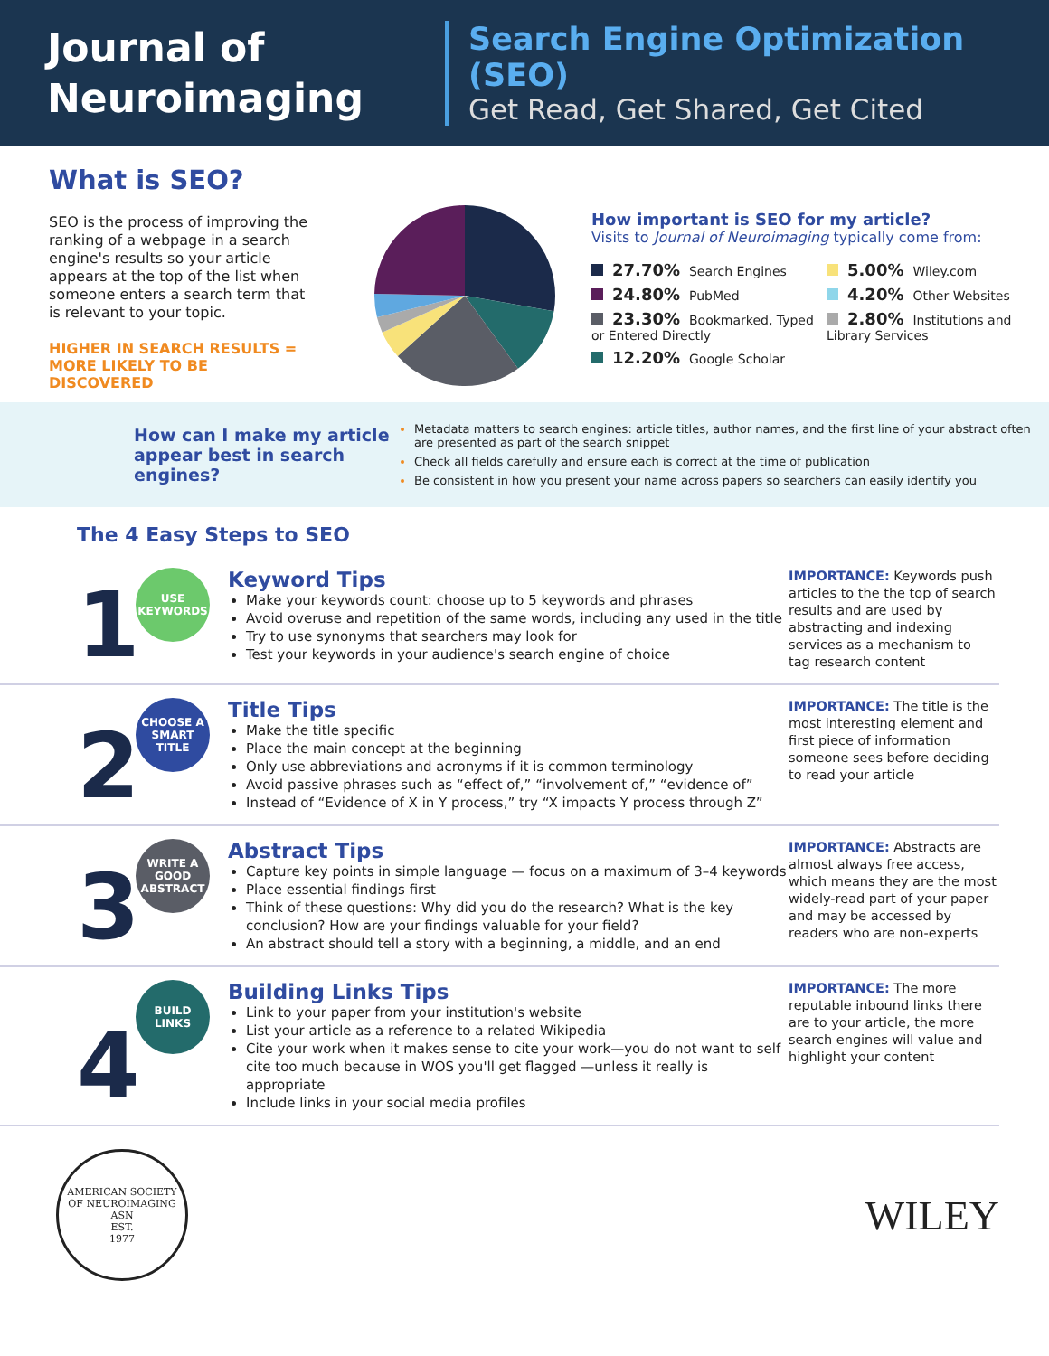Journal of
Neuroimaging
Search Engine Optimization (SEO)
Get Read, Get Shared, Get Cited
What is SEO?
SEO is the process of improving the ranking of a webpage in a search engine's results so your article appears at the top of the list when someone enters a search term that is relevant to your topic.
HIGHER IN SEARCH RESULTS =
MORE LIKELY TO BE DISCOVERED
How important is SEO for my article?
Visits to Journal of Neuroimaging typically come from:
27.70% Search Engines
5.00% Wiley.com
24.80% PubMed
4.20% Other Websites
23.30% Bookmarked, Typed or Entered Directly
2.80% Institutions and Library Services
12.20% Google Scholar
How can I make my article appear best in search engines?
Metadata matters to search engines: article titles, author names, and the first line of your abstract often are presented as part of the search snippet
Check all fields carefully and ensure each is correct at the time of publication
Be consistent in how you present your name across papers so searchers can easily identify you
The 4 Easy Steps to SEO
1
USE KEYWORDS
Keyword Tips
Make your keywords count: choose up to 5 keywords and phrases
Avoid overuse and repetition of the same words, including any used in the title
Try to use synonyms that searchers may look for
Test your keywords in your audience's search engine of choice
IMPORTANCE: Keywords push articles to the the top of search results and are used by abstracting and indexing services as a mechanism to tag research content
2
CHOOSE A SMART TITLE
Title Tips
Make the title specific
Place the main concept at the beginning
Only use abbreviations and acronyms if it is common terminology
Avoid passive phrases such as “effect of,” “involvement of,” “evidence of”
Instead of “Evidence of X in Y process,” try “X impacts Y process through Z”
IMPORTANCE: The title is the most interesting element and first piece of information someone sees before deciding to read your article
3
WRITE A GOOD ABSTRACT
Abstract Tips
Capture key points in simple language — focus on a maximum of 3–4 keywords
Place essential findings first
Think of these questions: Why did you do the research? What is the key conclusion? How are your findings valuable for your field?
An abstract should tell a story with a beginning, a middle, and an end
IMPORTANCE: Abstracts are almost always free access, which means they are the most widely-read part of your paper and may be accessed by readers who are non-experts
4
BUILD LINKS
Building Links Tips
Link to your paper from your institution's website
List your article as a reference to a related Wikipedia
Cite your work when it makes sense to cite your work—you do not want to self cite too much because in WOS you'll get flagged —unless it really is appropriate
Include links in your social media profiles
IMPORTANCE: The more reputable inbound links there are to your article, the more search engines will value and highlight your content
AMERICAN SOCIETY OF NEUROIMAGING
ASN
EST.
1977
WILEY